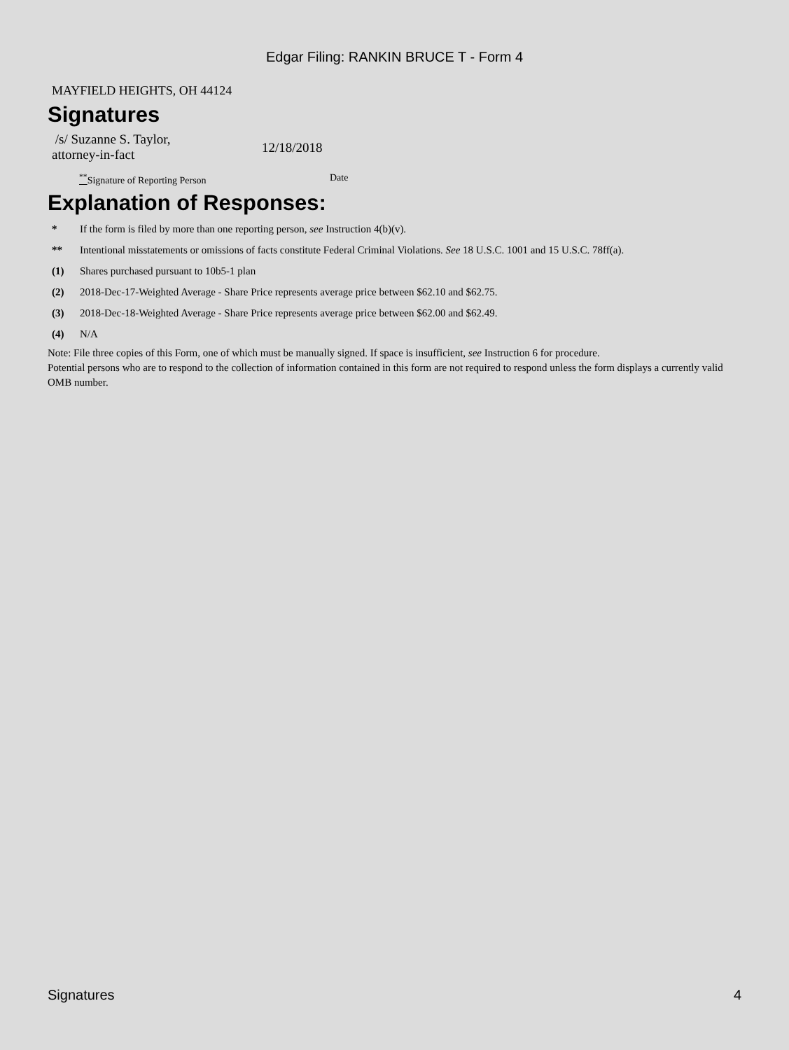Edgar Filing: RANKIN BRUCE T - Form 4
MAYFIELD HEIGHTS, OH 44124
Signatures
/s/ Suzanne S. Taylor,
attorney-in-fact
12/18/2018
<sup>**</sup> Signature of Reporting Person Date
Explanation of Responses:
| * | If the form is filed by more than one reporting person, see Instruction 4(b)(v). |
| ** | Intentional misstatements or omissions of facts constitute Federal Criminal Violations. See 18 U.S.C. 1001 and 15 U.S.C. 78ff(a). |
| (1) | Shares purchased pursuant to 10b5-1 plan |
| (2) | 2018-Dec-17-Weighted Average - Share Price represents average price between $62.10 and $62.75. |
| (3) | 2018-Dec-18-Weighted Average - Share Price represents average price between $62.00 and $62.49. |
| (4) | N/A |
Note: File three copies of this Form, one of which must be manually signed. If space is insufficient, see Instruction 6 for procedure.
Potential persons who are to respond to the collection of information contained in this form are not required to respond unless the form displays a currently valid OMB number.
Signatures 4